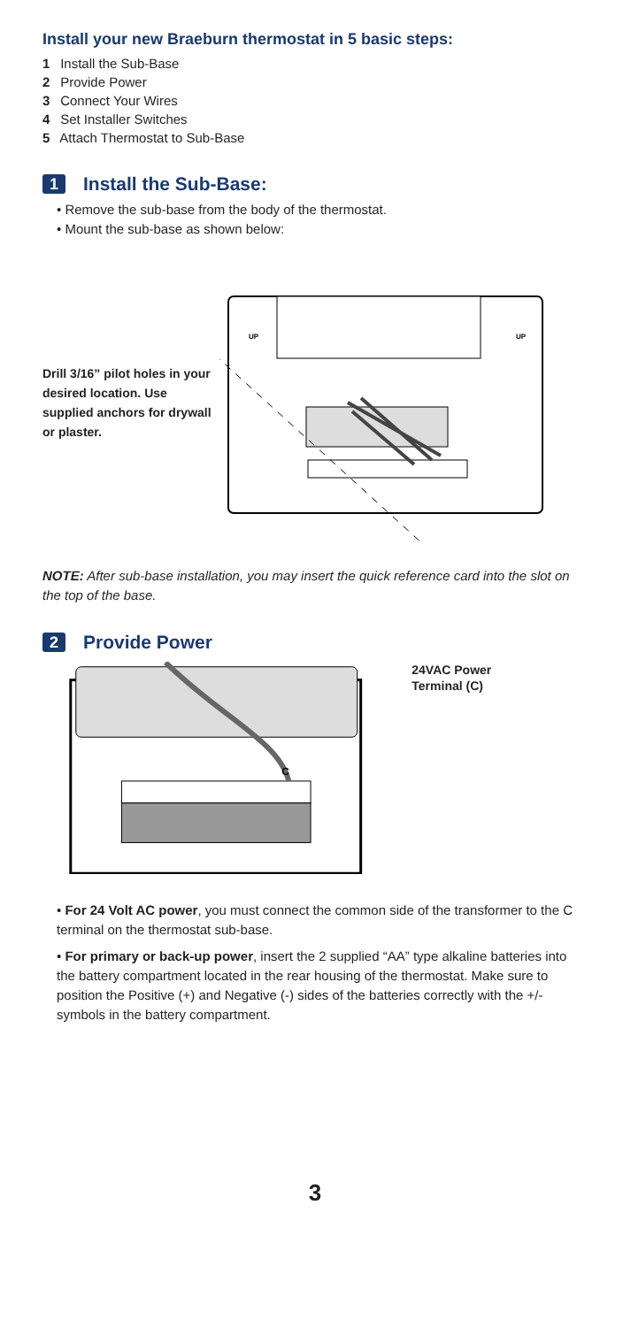Install your new Braeburn thermostat in 5 basic steps:
1 Install the Sub-Base
2 Provide Power
3 Connect Your Wires
4 Set Installer Switches
5 Attach Thermostat to Sub-Base
1 Install the Sub-Base:
• Remove the sub-base from the body of the thermostat.
• Mount the sub-base as shown below:
Drill 3/16” pilot holes in your desired location. Use supplied anchors for drywall or plaster.
UP
UP
NOTE: After sub-base installation, you may insert the quick reference card into the slot on the top of the base.
2 Provide Power
C
24VAC Power
Terminal (C)
• For 24 Volt AC power, you must connect the common side of the transformer to the C terminal on the thermostat sub-base.
• For primary or back-up power, insert the 2 supplied “AA” type alkaline batteries into the battery compartment located in the rear housing of the thermostat. Make sure to position the Positive (+) and Negative (-) sides of the batteries correctly with the +/- symbols in the battery compartment.
3